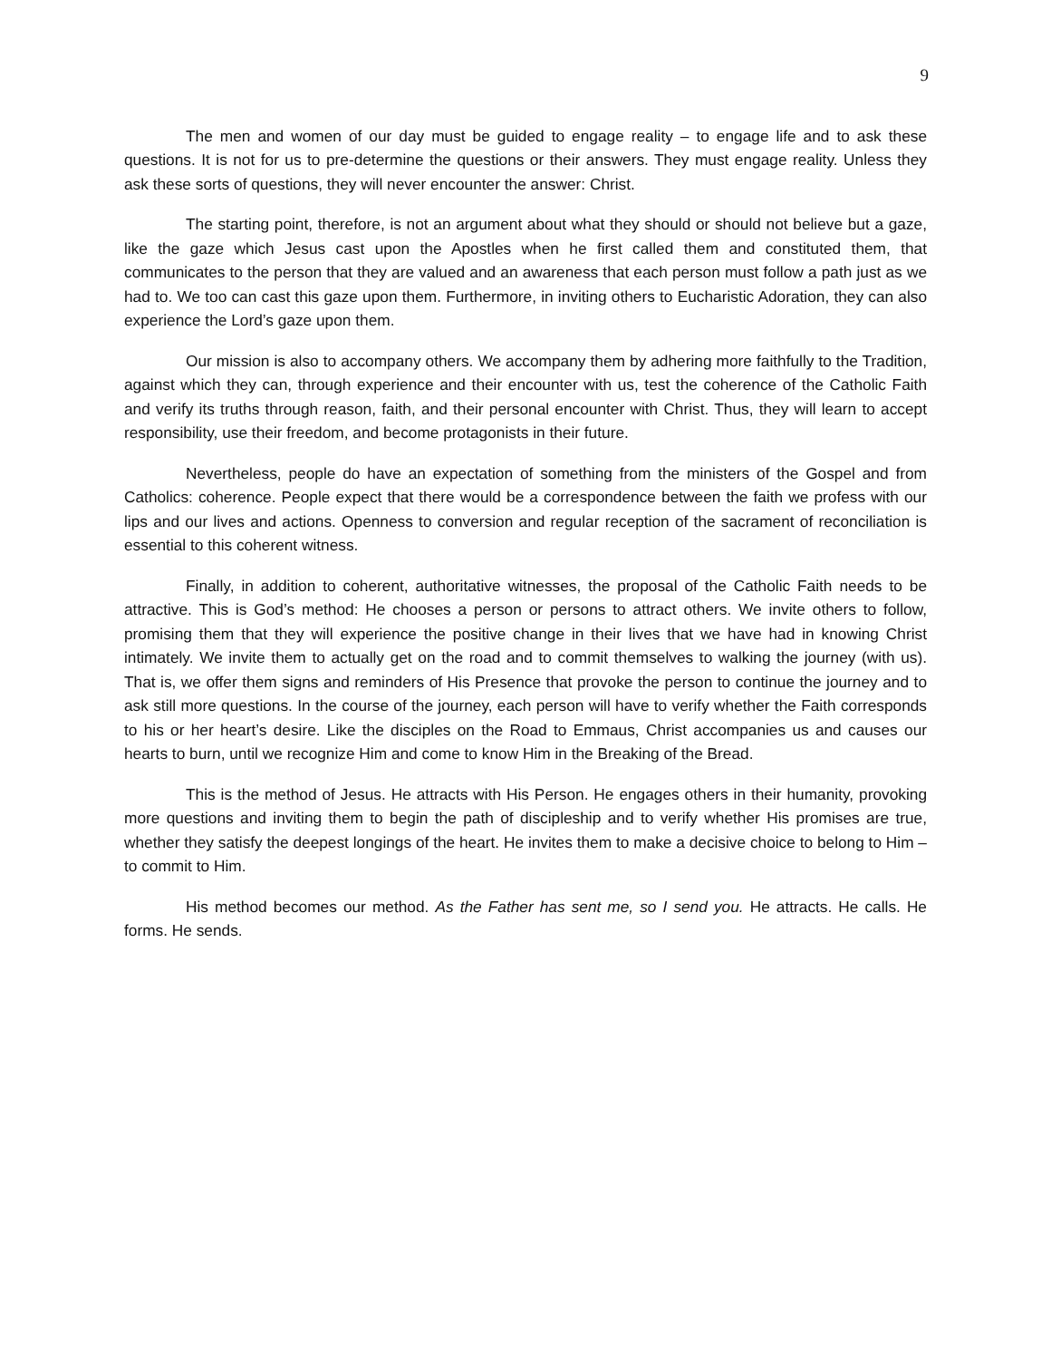9
The men and women of our day must be guided to engage reality – to engage life and to ask these questions. It is not for us to pre-determine the questions or their answers. They must engage reality. Unless they ask these sorts of questions, they will never encounter the answer: Christ.
The starting point, therefore, is not an argument about what they should or should not believe but a gaze, like the gaze which Jesus cast upon the Apostles when he first called them and constituted them, that communicates to the person that they are valued and an awareness that each person must follow a path just as we had to. We too can cast this gaze upon them. Furthermore, in inviting others to Eucharistic Adoration, they can also experience the Lord’s gaze upon them.
Our mission is also to accompany others. We accompany them by adhering more faithfully to the Tradition, against which they can, through experience and their encounter with us, test the coherence of the Catholic Faith and verify its truths through reason, faith, and their personal encounter with Christ. Thus, they will learn to accept responsibility, use their freedom, and become protagonists in their future.
Nevertheless, people do have an expectation of something from the ministers of the Gospel and from Catholics: coherence. People expect that there would be a correspondence between the faith we profess with our lips and our lives and actions. Openness to conversion and regular reception of the sacrament of reconciliation is essential to this coherent witness.
Finally, in addition to coherent, authoritative witnesses, the proposal of the Catholic Faith needs to be attractive. This is God’s method: He chooses a person or persons to attract others. We invite others to follow, promising them that they will experience the positive change in their lives that we have had in knowing Christ intimately. We invite them to actually get on the road and to commit themselves to walking the journey (with us). That is, we offer them signs and reminders of His Presence that provoke the person to continue the journey and to ask still more questions. In the course of the journey, each person will have to verify whether the Faith corresponds to his or her heart’s desire. Like the disciples on the Road to Emmaus, Christ accompanies us and causes our hearts to burn, until we recognize Him and come to know Him in the Breaking of the Bread.
This is the method of Jesus. He attracts with His Person. He engages others in their humanity, provoking more questions and inviting them to begin the path of discipleship and to verify whether His promises are true, whether they satisfy the deepest longings of the heart. He invites them to make a decisive choice to belong to Him – to commit to Him.
His method becomes our method. As the Father has sent me, so I send you. He attracts. He calls. He forms. He sends.